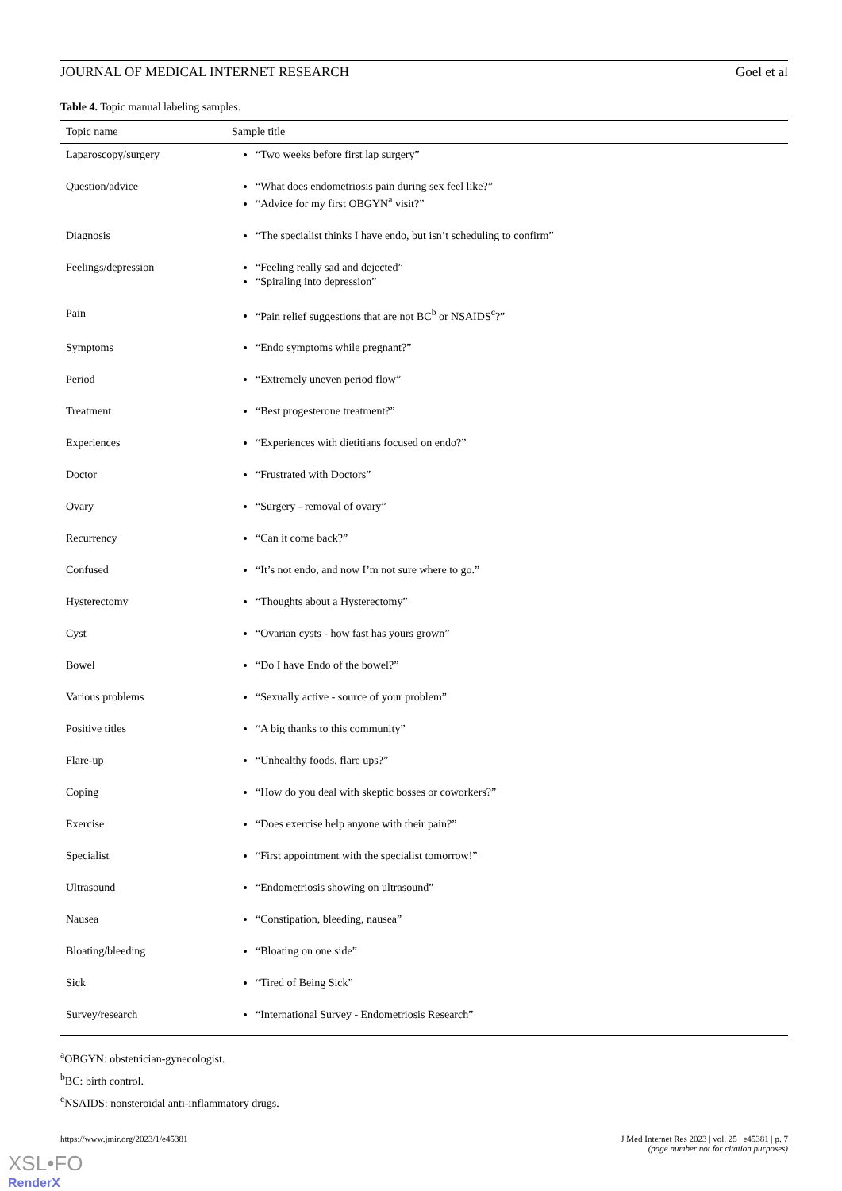JOURNAL OF MEDICAL INTERNET RESEARCH Goel et al
Table 4. Topic manual labeling samples.
| Topic name | Sample title |
| --- | --- |
| Laparoscopy/surgery | “Two weeks before first lap surgery” |
| Question/advice | “What does endometriosis pain during sex feel like?” “Advice for my first OBGYN<sup>a</sup> visit?” |
| Diagnosis | “The specialist thinks I have endo, but isn’t scheduling to confirm” |
| Feelings/depression | “Feeling really sad and dejected” “Spiraling into depression” |
| Pain | “Pain relief suggestions that are not BC<sup>b</sup> or NSAIDS<sup>c</sup>?” |
| Symptoms | “Endo symptoms while pregnant?” |
| Period | “Extremely uneven period flow” |
| Treatment | “Best progesterone treatment?” |
| Experiences | “Experiences with dietitians focused on endo?” |
| Doctor | “Frustrated with Doctors” |
| Ovary | “Surgery - removal of ovary” |
| Recurrency | “Can it come back?” |
| Confused | “It’s not endo, and now I’m not sure where to go.” |
| Hysterectomy | “Thoughts about a Hysterectomy” |
| Cyst | “Ovarian cysts - how fast has yours grown” |
| Bowel | “Do I have Endo of the bowel?” |
| Various problems | “Sexually active - source of your problem” |
| Positive titles | “A big thanks to this community” |
| Flare-up | “Unhealthy foods, flare ups?” |
| Coping | “How do you deal with skeptic bosses or coworkers?” |
| Exercise | “Does exercise help anyone with their pain?” |
| Specialist | “First appointment with the specialist tomorrow!” |
| Ultrasound | “Endometriosis showing on ultrasound” |
| Nausea | “Constipation, bleeding, nausea” |
| Bloating/bleeding | “Bloating on one side” |
| Sick | “Tired of Being Sick” |
| Survey/research | “International Survey - Endometriosis Research” |
<sup>a</sup> OBGYN: obstetrician-gynecologist.
<sup>b</sup> BC: birth control.
<sup>c</sup> NSAIDS: nonsteroidal anti-inflammatory drugs.
https://www.jmir.org/2023/1/e45381 J Med Internet Res 2023 | vol. 25 | e45381 | p. 7
(page number not for citation purposes)
XSL•FO
RenderX